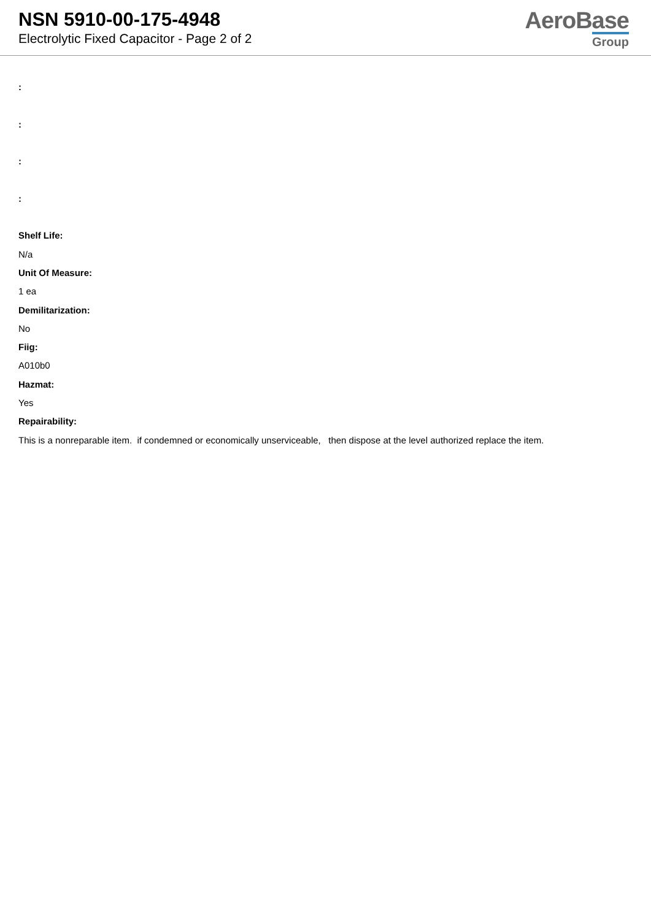NSN 5910-00-175-4948
Electrolytic Fixed Capacitor - Page 2 of 2
AeroBase
Group
:
:
:
:
Shelf Life:
N/a
Unit Of Measure:
1 ea
Demilitarization:
No
Fiig:
A010b0
Hazmat:
Yes
Repairability:
This is a nonreparable item. if condemned or economically unserviceable, then dispose at the level authorized replace the item.